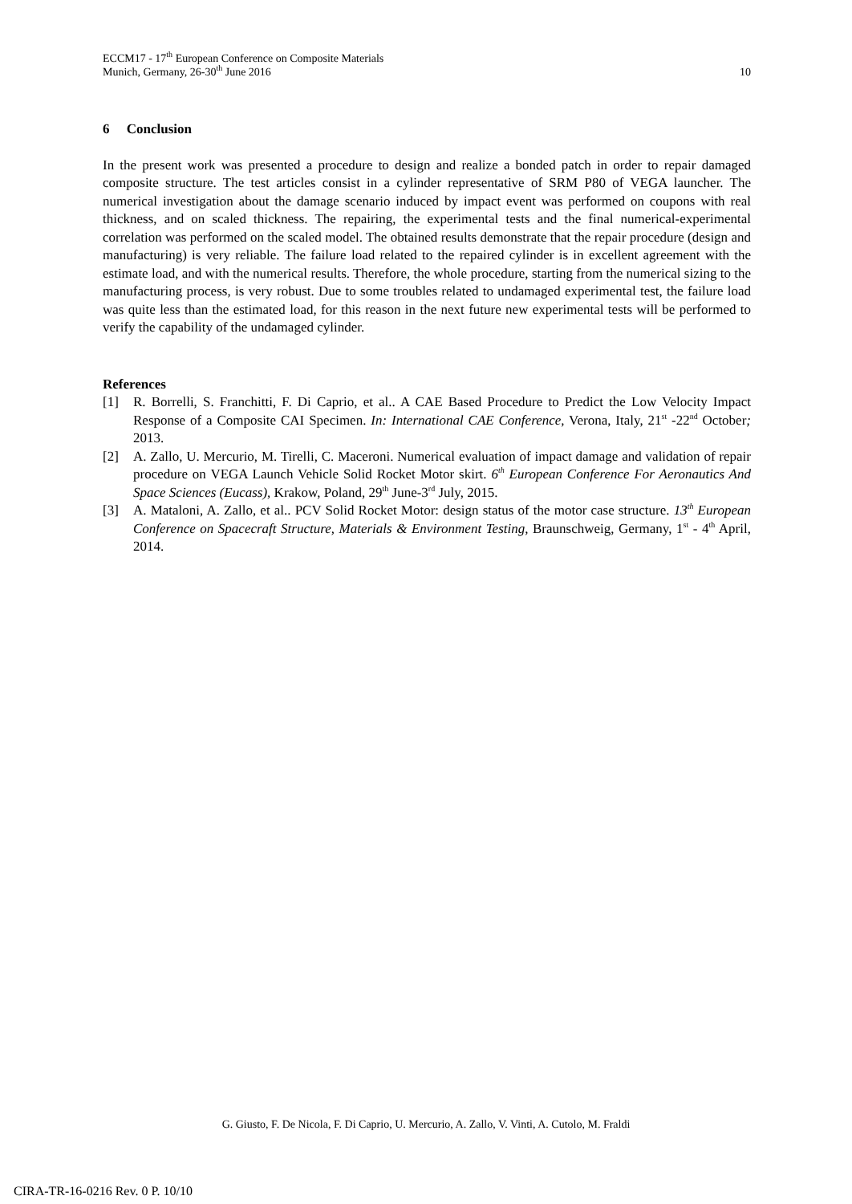ECCM17 - 17<sup>th</sup> European Conference on Composite Materials
Munich, Germany, 26-30<sup>th</sup> June 2016 10
6 Conclusion
In the present work was presented a procedure to design and realize a bonded patch in order to repair damaged composite structure. The test articles consist in a cylinder representative of SRM P80 of VEGA launcher. The numerical investigation about the damage scenario induced by impact event was performed on coupons with real thickness, and on scaled thickness. The repairing, the experimental tests and the final numerical-experimental correlation was performed on the scaled model. The obtained results demonstrate that the repair procedure (design and manufacturing) is very reliable. The failure load related to the repaired cylinder is in excellent agreement with the estimate load, and with the numerical results. Therefore, the whole procedure, starting from the numerical sizing to the manufacturing process, is very robust. Due to some troubles related to undamaged experimental test, the failure load was quite less than the estimated load, for this reason in the next future new experimental tests will be performed to verify the capability of the undamaged cylinder.
References
[1] R. Borrelli, S. Franchitti, F. Di Caprio, et al.. A CAE Based Procedure to Predict the Low Velocity Impact Response of a Composite CAI Specimen. In: International CAE Conference, Verona, Italy, 21<sup>st</sup> -22<sup>nd</sup> October; 2013.
[2] A. Zallo, U. Mercurio, M. Tirelli, C. Maceroni. Numerical evaluation of impact damage and validation of repair procedure on VEGA Launch Vehicle Solid Rocket Motor skirt. 6<sup>th</sup> European Conference For Aeronautics And Space Sciences (Eucass), Krakow, Poland, 29<sup>th</sup> June-3<sup>rd</sup> July, 2015.
[3] A. Mataloni, A. Zallo, et al.. PCV Solid Rocket Motor: design status of the motor case structure. 13<sup>th</sup> European Conference on Spacecraft Structure, Materials & Environment Testing, Braunschweig, Germany, 1<sup>st</sup> - 4<sup>th</sup> April, 2014.
G. Giusto, F. De Nicola, F. Di Caprio, U. Mercurio, A. Zallo, V. Vinti, A. Cutolo, M. Fraldi
CIRA-TR-16-0216 Rev. 0 P. 10/10